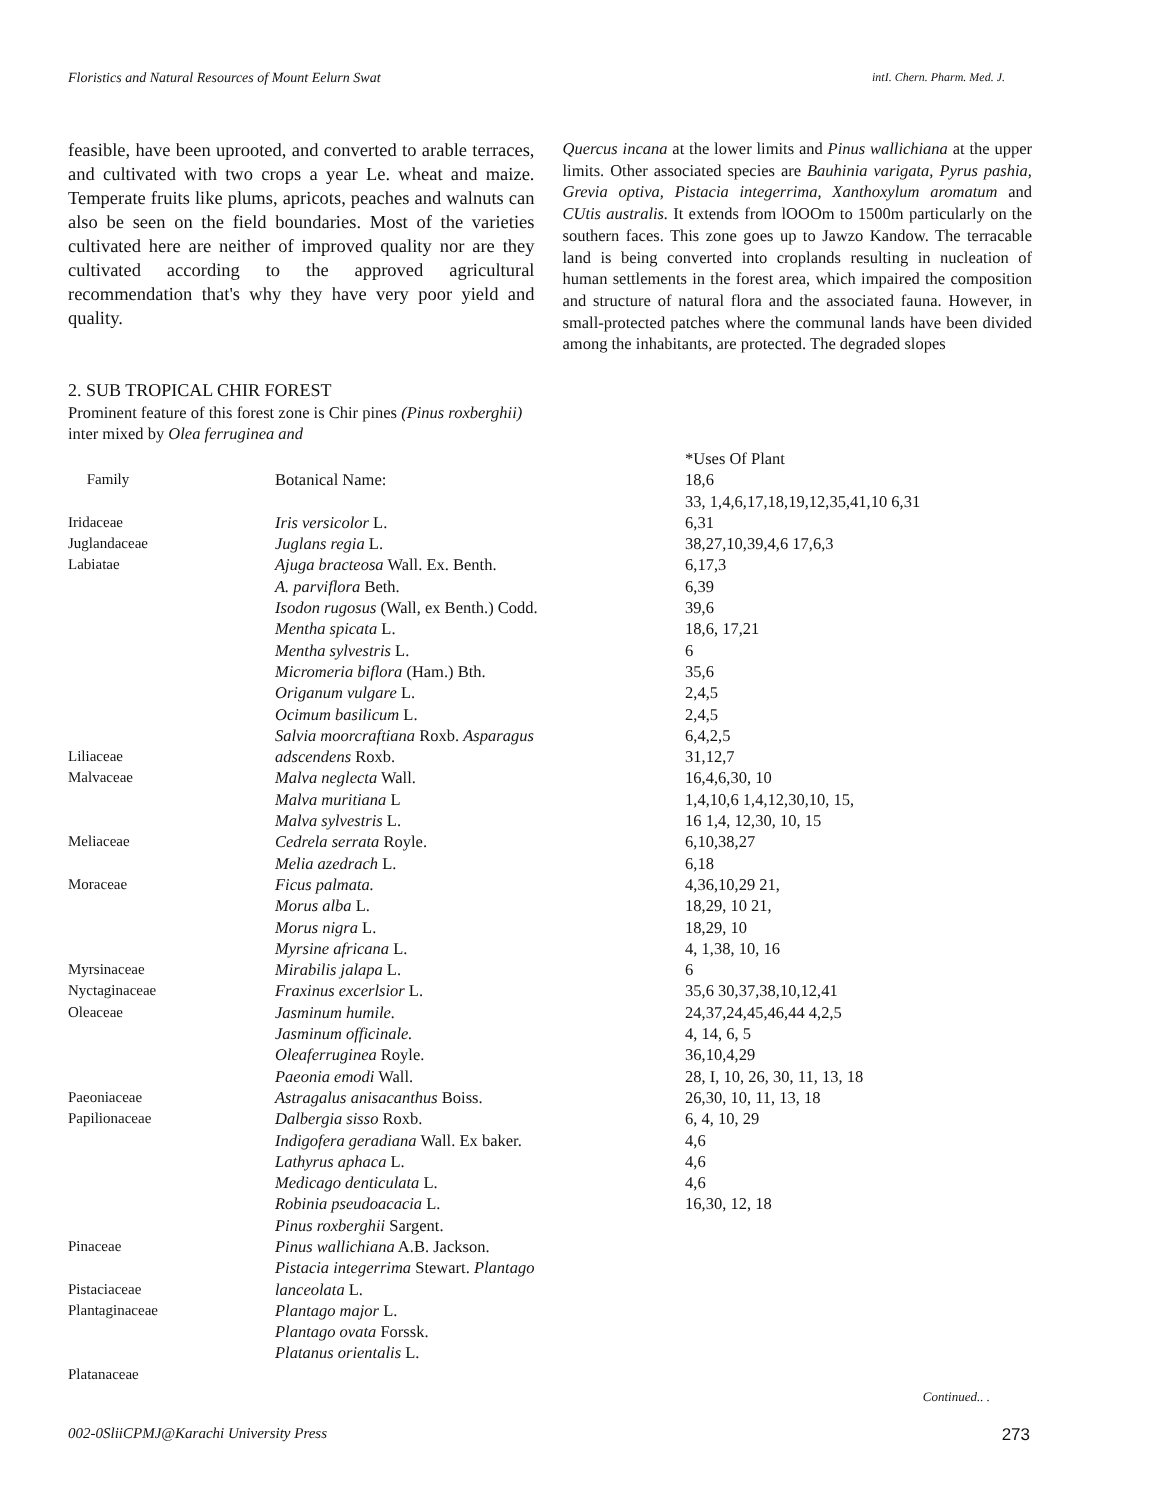Floristics and Natural Resources of Mount Eelurn Swat intI. Chern. Pharm. Med. J.
feasible, have been uprooted, and converted to arable terraces, and cultivated with two crops a year Le. wheat and maize. Temperate fruits like plums, apricots, peaches and walnuts can also be seen on the field boundaries. Most of the varieties cultivated here are neither of improved quality nor are they cultivated according to the approved agricultural recommendation that's why they have very poor yield and quality.
2. SUB TROPICAL CHIR FOREST
Prominent feature of this forest zone is Chir pines (Pinus roxberghii) inter mixed by Olea ferruginea and
Quercus incana at the lower limits and Pinus wallichiana at the upper limits. Other associated species are Bauhinia varigata, Pyrus pashia, Grevia optiva, Pistacia integerrima, Xanthoxylum aromatum and CUtis australis. It extends from lOOOm to 1500m particularly on the southern faces. This zone goes up to Jawzo Kandow. The terracable land is being converted into croplands resulting in nucleation of human settlements in the forest area, which impaired the composition and structure of natural flora and the associated fauna. However, in small-protected patches where the communal lands have been divided among the inhabitants, are protected. The degraded slopes
| | | *Uses Of Plant |
| --- | --- | --- |
| Family | Botanical Name: | 18,6 33, 1,4,6,17,18,19,12,35,41,10 6,31 |
| Iridaceae | Iris versicolor L. | 6,31 |
| Juglandaceae | Juglans regia L. | 38,27,10,39,4,6 17,6,3 |
| Labiatae | Ajuga bracteosa Wall. Ex. Benth. | 6,17,3 |
| | A. parviflora Beth. | 6,39 |
| | Isodon rugosus (Wall, ex Benth.) Codd. | 39,6 |
| | Mentha spicata L. | 18,6, 17,21 |
| | Mentha sylvestris L. | 6 |
| | Micromeria biflora (Ham.) Bth. | 35,6 |
| | Origanum vulgare L. | 2,4,5 |
| | Ocimum basilicum L. | 2,4,5 |
| | Salvia moorcraftiana Roxb. Asparagus | 6,4,2,5 |
| Liliaceae | adscendens Roxb. | 31,12,7 |
| Malvaceae | Malva neglecta Wall. | 16,4,6,30, 10 |
| | Malva muritiana L | 1,4,10,6 1,4,12,30,10, 15, |
| | Malva sylvestris L. | 16 1,4, 12,30, 10, 15 |
| Meliaceae | Cedrela serrata Royle. | 6,10,38,27 |
| | Melia azedrach L. | 6,18 |
| Moraceae | Ficus palmata. | 4,36,10,29 21, |
| | Morus alba L. | 18,29, 10 21, |
| | Morus nigra L. | 18,29, 10 |
| | Myrsine africana L. | 4, 1,38, 10, 16 |
| Myrsinaceae | Mirabilis jalapa L. | 6 |
| Nyctaginaceae | Fraxinus excerlsior L. | 35,6 30,37,38,10,12,41 |
| Oleaceae | Jasminum humile. | 24,37,24,45,46,44 4,2,5 |
| | Jasminum officinale. | 4, 14, 6, 5 |
| | Oleaferruginea Royle. | 36,10,4,29 |
| | Paeonia emodi Wall. | 28, I, 10, 26, 30, 11, 13, 18 |
| Paeoniaceae | Astragalus anisacanthus Boiss. | 26,30, 10, 11, 13, 18 |
| Papilionaceae | Dalbergia sisso Roxb. | 6, 4, 10, 29 |
| | Indigofera geradiana Wall. Ex baker. | 4,6 |
| | Lathyrus aphaca L. | 4,6 |
| | Medicago denticulata L. | 4,6 |
| | Robinia pseudoacacia L. | 16,30, 12, 18 |
| | Pinus roxberghii Sargent. | |
| Pinaceae | Pinus wallichiana A.B. Jackson. | |
| | Pistacia integerrima Stewart. Plantago | |
| Pistaciaceae | lanceolata L. | |
| Plantaginaceae | Plantago major L. | |
| | Plantago ovata Forssk. | |
| | Platanus orientalis L. | |
| Platanaceae | | |
Continued.. .
002-0SliiCPMJ@Karachi University Press 273